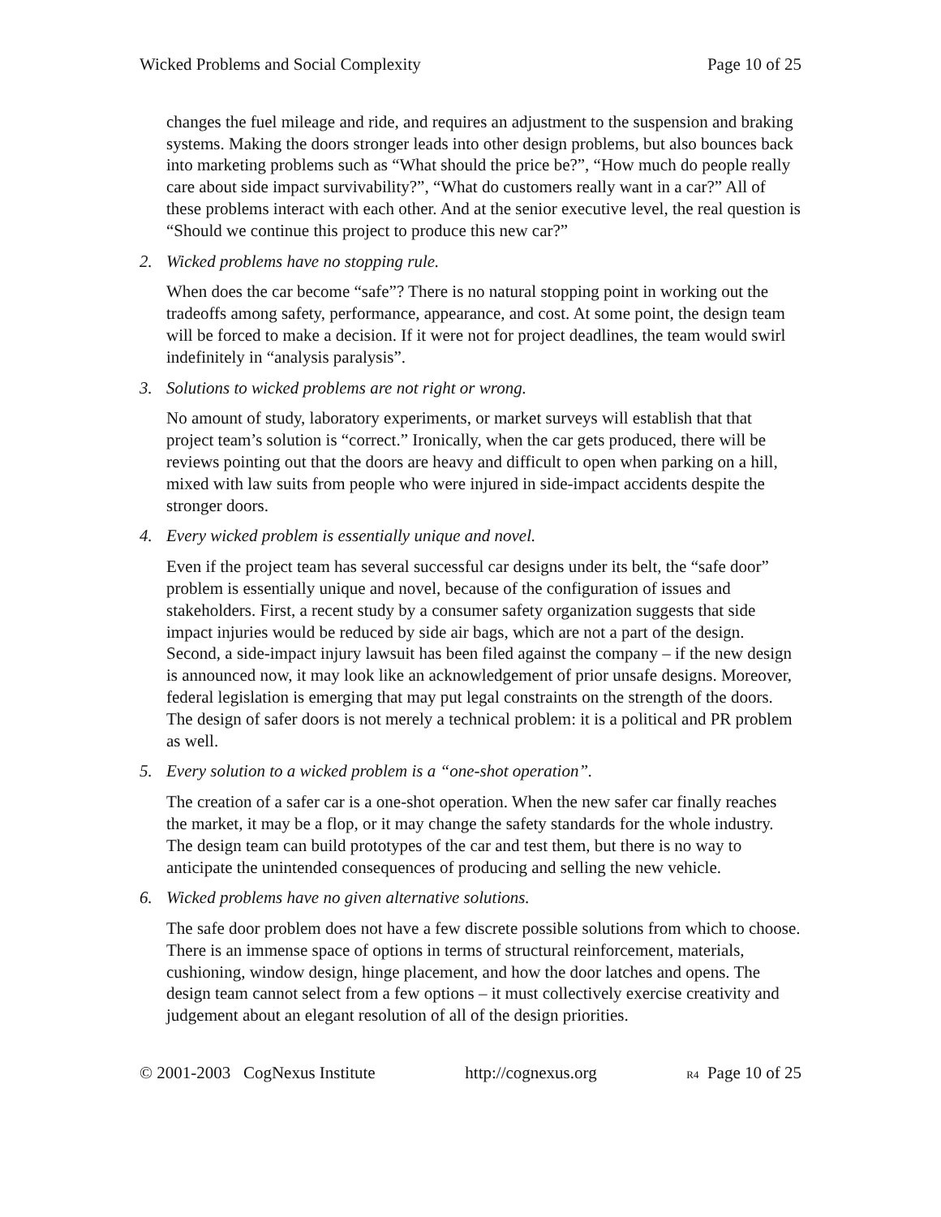Wicked Problems and Social Complexity Page 10 of 25
changes the fuel mileage and ride, and requires an adjustment to the suspension and braking systems. Making the doors stronger leads into other design problems, but also bounces back into marketing problems such as “What should the price be?”, “How much do people really care about side impact survivability?”, “What do customers really want in a car?” All of these problems interact with each other. And at the senior executive level, the real question is “Should we continue this project to produce this new car?”
2. Wicked problems have no stopping rule.
When does the car become “safe”? There is no natural stopping point in working out the tradeoffs among safety, performance, appearance, and cost. At some point, the design team will be forced to make a decision. If it were not for project deadlines, the team would swirl indefinitely in “analysis paralysis”.
3. Solutions to wicked problems are not right or wrong.
No amount of study, laboratory experiments, or market surveys will establish that that project team’s solution is “correct.” Ironically, when the car gets produced, there will be reviews pointing out that the doors are heavy and difficult to open when parking on a hill, mixed with law suits from people who were injured in side-impact accidents despite the stronger doors.
4. Every wicked problem is essentially unique and novel.
Even if the project team has several successful car designs under its belt, the “safe door” problem is essentially unique and novel, because of the configuration of issues and stakeholders. First, a recent study by a consumer safety organization suggests that side impact injuries would be reduced by side air bags, which are not a part of the design. Second, a side-impact injury lawsuit has been filed against the company – if the new design is announced now, it may look like an acknowledgement of prior unsafe designs. Moreover, federal legislation is emerging that may put legal constraints on the strength of the doors. The design of safer doors is not merely a technical problem: it is a political and PR problem as well.
5. Every solution to a wicked problem is a “one-shot operation”.
The creation of a safer car is a one-shot operation. When the new safer car finally reaches the market, it may be a flop, or it may change the safety standards for the whole industry. The design team can build prototypes of the car and test them, but there is no way to anticipate the unintended consequences of producing and selling the new vehicle.
6. Wicked problems have no given alternative solutions.
The safe door problem does not have a few discrete possible solutions from which to choose. There is an immense space of options in terms of structural reinforcement, materials, cushioning, window design, hinge placement, and how the door latches and opens. The design team cannot select from a few options – it must collectively exercise creativity and judgement about an elegant resolution of all of the design priorities.
© 2001-2003 CogNexus Institute http://cognexus.org R4 Page 10 of 25